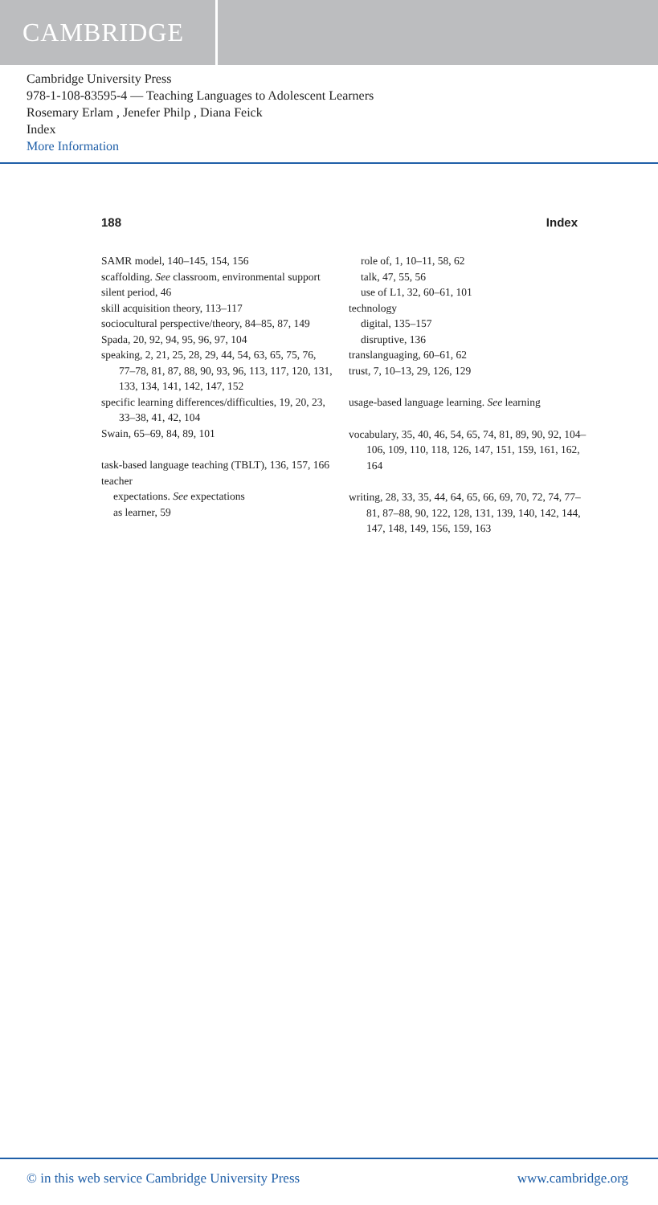CAMBRIDGE
Cambridge University Press
978-1-108-83595-4 — Teaching Languages to Adolescent Learners
Rosemary Erlam , Jenefer Philp , Diana Feick
Index
More Information
188 Index
SAMR model, 140–145, 154, 156
scaffolding. See classroom, environmental support
silent period, 46
skill acquisition theory, 113–117
sociocultural perspective/theory, 84–85, 87, 149
Spada, 20, 92, 94, 95, 96, 97, 104
speaking, 2, 21, 25, 28, 29, 44, 54, 63, 65, 75, 76, 77–78, 81, 87, 88, 90, 93, 96, 113, 117, 120, 131, 133, 134, 141, 142, 147, 152
specific learning differences/difficulties, 19, 20, 23, 33–38, 41, 42, 104
Swain, 65–69, 84, 89, 101
task-based language teaching (TBLT), 136, 157, 166
teacher
expectations. See expectations
as learner, 59
role of, 1, 10–11, 58, 62
talk, 47, 55, 56
use of L1, 32, 60–61, 101
technology
digital, 135–157
disruptive, 136
translanguaging, 60–61, 62
trust, 7, 10–13, 29, 126, 129
usage-based language learning. See learning
vocabulary, 35, 40, 46, 54, 65, 74, 81, 89, 90, 92, 104–106, 109, 110, 118, 126, 147, 151, 159, 161, 162, 164
writing, 28, 33, 35, 44, 64, 65, 66, 69, 70, 72, 74, 77–81, 87–88, 90, 122, 128, 131, 139, 140, 142, 144, 147, 148, 149, 156, 159, 163
© in this web service Cambridge University Press www.cambridge.org